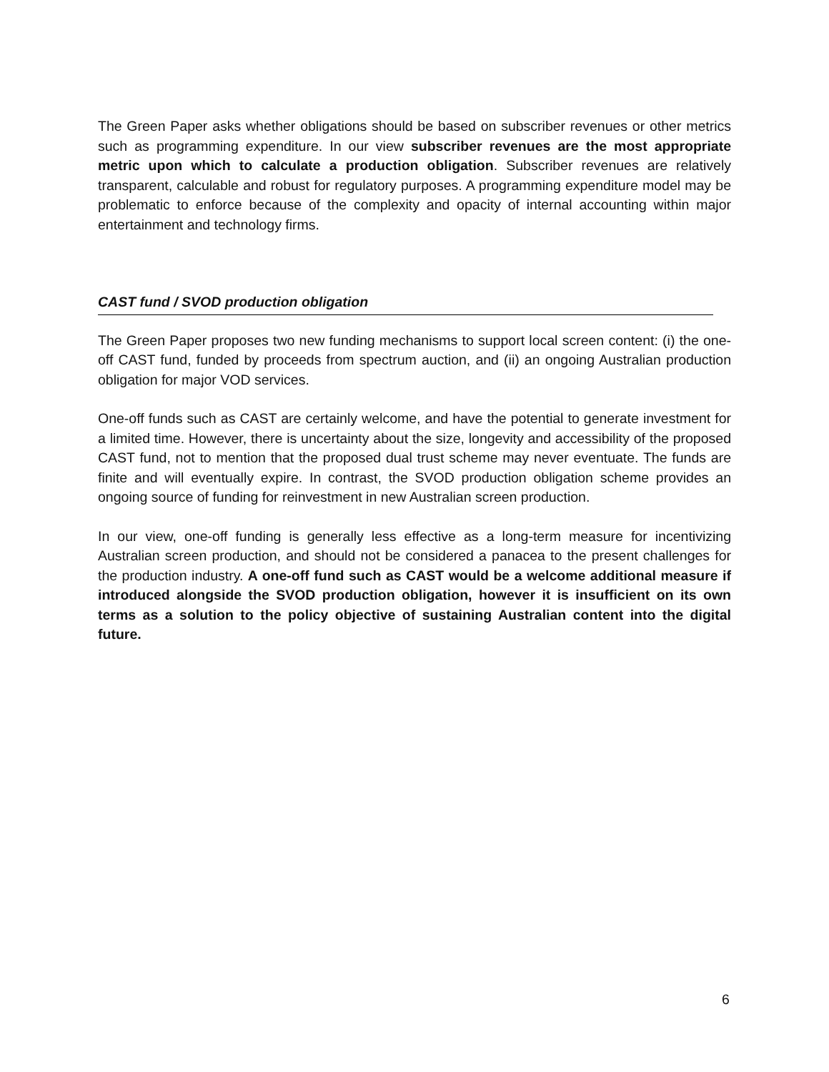The Green Paper asks whether obligations should be based on subscriber revenues or other metrics such as programming expenditure. In our view subscriber revenues are the most appropriate metric upon which to calculate a production obligation. Subscriber revenues are relatively transparent, calculable and robust for regulatory purposes. A programming expenditure model may be problematic to enforce because of the complexity and opacity of internal accounting within major entertainment and technology firms.
CAST fund / SVOD production obligation
The Green Paper proposes two new funding mechanisms to support local screen content: (i) the one-off CAST fund, funded by proceeds from spectrum auction, and (ii) an ongoing Australian production obligation for major VOD services.
One-off funds such as CAST are certainly welcome, and have the potential to generate investment for a limited time. However, there is uncertainty about the size, longevity and accessibility of the proposed CAST fund, not to mention that the proposed dual trust scheme may never eventuate. The funds are finite and will eventually expire. In contrast, the SVOD production obligation scheme provides an ongoing source of funding for reinvestment in new Australian screen production.
In our view, one-off funding is generally less effective as a long-term measure for incentivizing Australian screen production, and should not be considered a panacea to the present challenges for the production industry. A one-off fund such as CAST would be a welcome additional measure if introduced alongside the SVOD production obligation, however it is insufficient on its own terms as a solution to the policy objective of sustaining Australian content into the digital future.
6